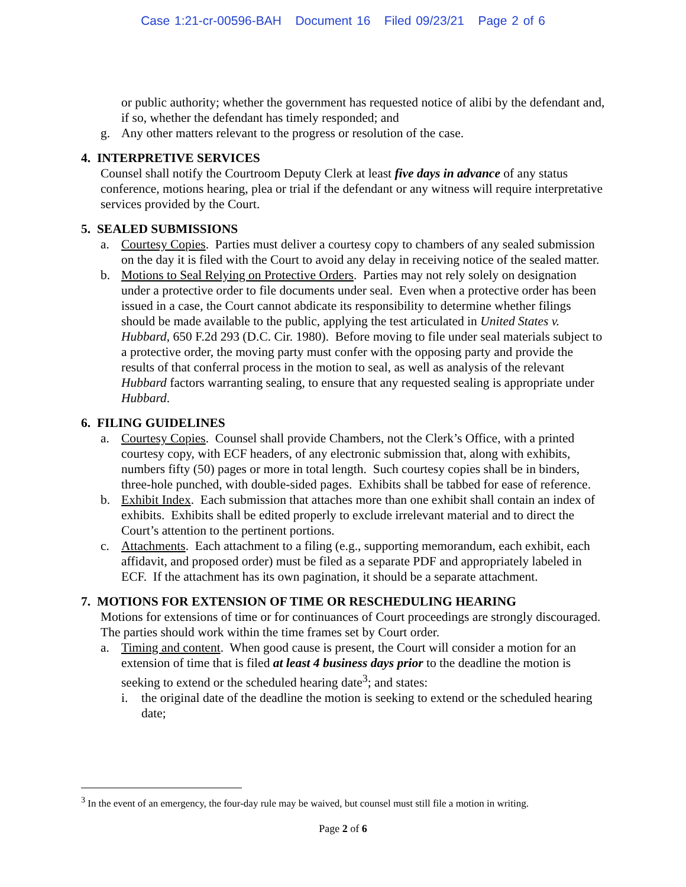Case 1:21-cr-00596-BAH Document 16 Filed 09/23/21 Page 2 of 6
or public authority; whether the government has requested notice of alibi by the defendant and, if so, whether the defendant has timely responded; and
g. Any other matters relevant to the progress or resolution of the case.
4. INTERPRETIVE SERVICES
Counsel shall notify the Courtroom Deputy Clerk at least five days in advance of any status conference, motions hearing, plea or trial if the defendant or any witness will require interpretative services provided by the Court.
5. SEALED SUBMISSIONS
a. Courtesy Copies. Parties must deliver a courtesy copy to chambers of any sealed submission on the day it is filed with the Court to avoid any delay in receiving notice of the sealed matter.
b. Motions to Seal Relying on Protective Orders. Parties may not rely solely on designation under a protective order to file documents under seal. Even when a protective order has been issued in a case, the Court cannot abdicate its responsibility to determine whether filings should be made available to the public, applying the test articulated in United States v. Hubbard, 650 F.2d 293 (D.C. Cir. 1980). Before moving to file under seal materials subject to a protective order, the moving party must confer with the opposing party and provide the results of that conferral process in the motion to seal, as well as analysis of the relevant Hubbard factors warranting sealing, to ensure that any requested sealing is appropriate under Hubbard.
6. FILING GUIDELINES
a. Courtesy Copies. Counsel shall provide Chambers, not the Clerk’s Office, with a printed courtesy copy, with ECF headers, of any electronic submission that, along with exhibits, numbers fifty (50) pages or more in total length. Such courtesy copies shall be in binders, three-hole punched, with double-sided pages. Exhibits shall be tabbed for ease of reference.
b. Exhibit Index. Each submission that attaches more than one exhibit shall contain an index of exhibits. Exhibits shall be edited properly to exclude irrelevant material and to direct the Court’s attention to the pertinent portions.
c. Attachments. Each attachment to a filing (e.g., supporting memorandum, each exhibit, each affidavit, and proposed order) must be filed as a separate PDF and appropriately labeled in ECF. If the attachment has its own pagination, it should be a separate attachment.
7. MOTIONS FOR EXTENSION OF TIME OR RESCHEDULING HEARING
Motions for extensions of time or for continuances of Court proceedings are strongly discouraged. The parties should work within the time frames set by Court order.
a. Timing and content. When good cause is present, the Court will consider a motion for an extension of time that is filed at least 4 business days prior to the deadline the motion is seeking to extend or the scheduled hearing date<sup>3</sup>; and states:
i. the original date of the deadline the motion is seeking to extend or the scheduled hearing date;
<sup>3</sup> In the event of an emergency, the four-day rule may be waived, but counsel must still file a motion in writing.
Page 2 of 6